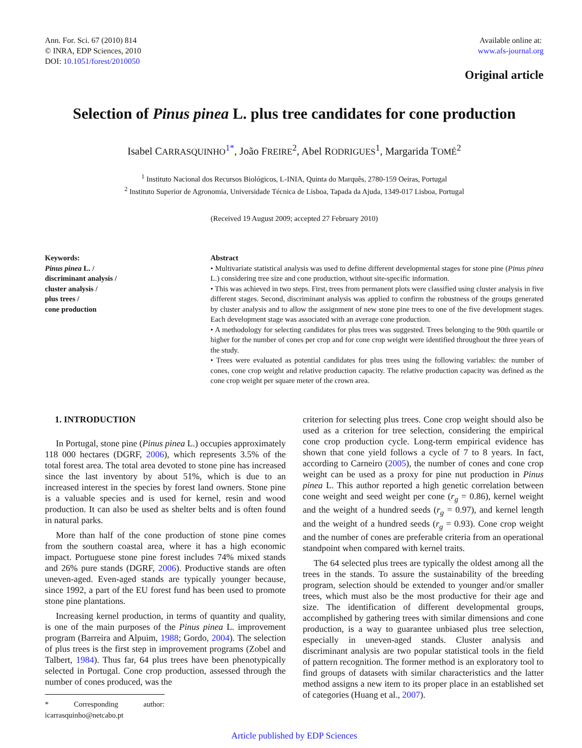Ann. For. Sci. 67 (2010) 814
© INRA, EDP Sciences, 2010
DOI: 10.1051/forest/2010050
Available online at:
www.afs-journal.org
Original article
Selection of Pinus pinea L. plus tree candidates for cone production
Isabel CARRASQUINHO<sup>1*</sup>, João FREIRE<sup>2</sup>, Abel RODRIGUES<sup>1</sup>, Margarida TOMÉ<sup>2</sup>
<sup>1</sup> Instituto Nacional dos Recursos Biológicos, L-INIA, Quinta do Marquês, 2780-159 Oeiras, Portugal
<sup>2</sup> Instituto Superior de Agronomia, Universidade Técnica de Lisboa, Tapada da Ajuda, 1349-017 Lisboa, Portugal
(Received 19 August 2009; accepted 27 February 2010)
Keywords:
Pinus pinea L. /
discriminant analysis /
cluster analysis /
plus trees /
cone production
Abstract
• Multivariate statistical analysis was used to define different developmental stages for stone pine (Pinus pinea L.) considering tree size and cone production, without site-specific information.
• This was achieved in two steps. First, trees from permanent plots were classified using cluster analysis in five different stages. Second, discriminant analysis was applied to confirm the robustness of the groups generated by cluster analysis and to allow the assignment of new stone pine trees to one of the five development stages. Each development stage was associated with an average cone production.
• A methodology for selecting candidates for plus trees was suggested. Trees belonging to the 90th quartile or higher for the number of cones per crop and for cone crop weight were identified throughout the three years of the study.
• Trees were evaluated as potential candidates for plus trees using the following variables: the number of cones, cone crop weight and relative production capacity. The relative production capacity was defined as the cone crop weight per square meter of the crown area.
1. INTRODUCTION
In Portugal, stone pine (Pinus pinea L.) occupies approximately 118 000 hectares (DGRF, 2006), which represents 3.5% of the total forest area. The total area devoted to stone pine has increased since the last inventory by about 51%, which is due to an increased interest in the species by forest land owners. Stone pine is a valuable species and is used for kernel, resin and wood production. It can also be used as shelter belts and is often found in natural parks.
More than half of the cone production of stone pine comes from the southern coastal area, where it has a high economic impact. Portuguese stone pine forest includes 74% mixed stands and 26% pure stands (DGRF, 2006). Productive stands are often uneven-aged. Even-aged stands are typically younger because, since 1992, a part of the EU forest fund has been used to promote stone pine plantations.
Increasing kernel production, in terms of quantity and quality, is one of the main purposes of the Pinus pinea L. improvement program (Barreira and Alpuim, 1988; Gordo, 2004). The selection of plus trees is the first step in improvement programs (Zobel and Talbert, 1984). Thus far, 64 plus trees have been phenotypically selected in Portugal. Cone crop production, assessed through the number of cones produced, was the
* Corresponding author: icarrasquinho@netcabo.pt
criterion for selecting plus trees. Cone crop weight should also be used as a criterion for tree selection, considering the empirical cone crop production cycle. Long-term empirical evidence has shown that cone yield follows a cycle of 7 to 8 years. In fact, according to Carneiro (2005), the number of cones and cone crop weight can be used as a proxy for pine nut production in Pinus pinea L. This author reported a high genetic correlation between cone weight and seed weight per cone (r<sub>g</sub> = 0.86), kernel weight and the weight of a hundred seeds (r<sub>g</sub> = 0.97), and kernel length and the weight of a hundred seeds (r<sub>g</sub> = 0.93). Cone crop weight and the number of cones are preferable criteria from an operational standpoint when compared with kernel traits.
The 64 selected plus trees are typically the oldest among all the trees in the stands. To assure the sustainability of the breeding program, selection should be extended to younger and/or smaller trees, which must also be the most productive for their age and size. The identification of different developmental groups, accomplished by gathering trees with similar dimensions and cone production, is a way to guarantee unbiased plus tree selection, especially in uneven-aged stands. Cluster analysis and discriminant analysis are two popular statistical tools in the field of pattern recognition. The former method is an exploratory tool to find groups of datasets with similar characteristics and the latter method assigns a new item to its proper place in an established set of categories (Huang et al., 2007).
Article published by EDP Sciences